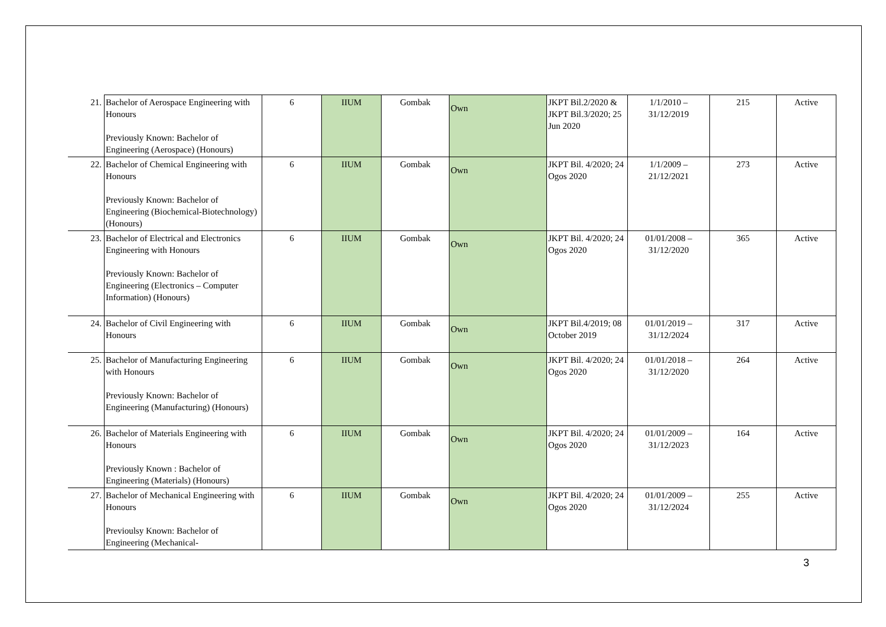| 21. | Bachelor of Aerospace Engineering with Honours Previously Known: Bachelor of Engineering (Aerospace) (Honours) | 6 | IIUM | Gombak | Own | JKPT Bil.2/2020 & JKPT Bil.3/2020; 25 Jun 2020 | 1/1/2010 – 31/12/2019 | 215 | Active |
| 22. | Bachelor of Chemical Engineering with Honours Previously Known: Bachelor of Engineering (Biochemical-Biotechnology) (Honours) | 6 | IIUM | Gombak | Own | JKPT Bil. 4/2020; 24 Ogos 2020 | 1/1/2009 – 21/12/2021 | 273 | Active |
| 23. | Bachelor of Electrical and Electronics Engineering with Honours Previously Known: Bachelor of Engineering (Electronics – Computer Information) (Honours) | 6 | IIUM | Gombak | Own | JKPT Bil. 4/2020; 24 Ogos 2020 | 01/01/2008 – 31/12/2020 | 365 | Active |
| 24. | Bachelor of Civil Engineering with Honours | 6 | IIUM | Gombak | Own | JKPT Bil.4/2019; 08 October 2019 | 01/01/2019 – 31/12/2024 | 317 | Active |
| 25. | Bachelor of Manufacturing Engineering with Honours Previously Known: Bachelor of Engineering (Manufacturing) (Honours) | 6 | IIUM | Gombak | Own | JKPT Bil. 4/2020; 24 Ogos 2020 | 01/01/2018 – 31/12/2020 | 264 | Active |
| 26. | Bachelor of Materials Engineering with Honours Previously Known : Bachelor of Engineering (Materials) (Honours) | 6 | IIUM | Gombak | Own | JKPT Bil. 4/2020; 24 Ogos 2020 | 01/01/2009 – 31/12/2023 | 164 | Active |
| 27. | Bachelor of Mechanical Engineering with Honours Previoulsy Known: Bachelor of Engineering (Mechanical- | 6 | IIUM | Gombak | Own | JKPT Bil. 4/2020; 24 Ogos 2020 | 01/01/2009 – 31/12/2024 | 255 | Active |
3